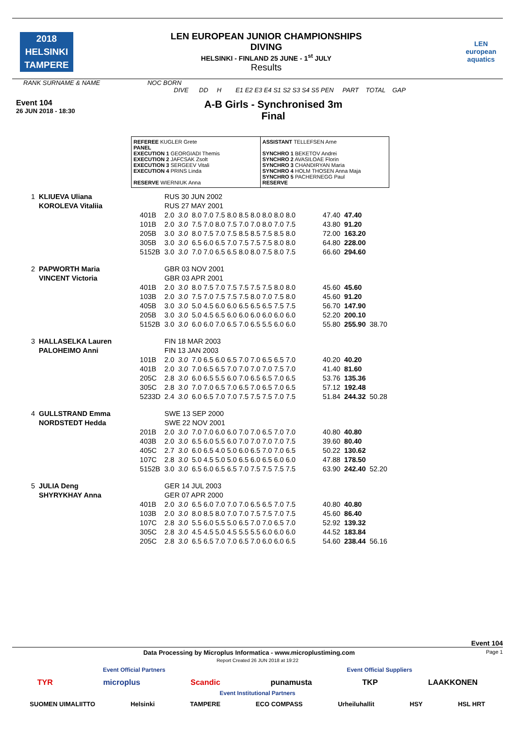2018
HELSINKI
TAMPERE
LEN EUROPEAN JUNIOR CHAMPIONSHIPS
DIVING
HELSINKI - FINLAND 25 JUNE - 1<sup>st</sup> JULY
Results
LEN
european aquatics
RANK SURNAME & NAME NOC BORN
DIVE DD H E1 E2 E3 E4 S1 S2 S3 S4 S5 PEN PART TOTAL GAP
Event 104
26 JUN 2018 - 18:30
A-B Girls - Synchronised 3m
Final
REFEREE KUGLER Grete
PANEL
EXECUTION 1 GEORGIADI Themis
EXECUTION 2 JAFCSAK Zsolt
EXECUTION 3 SERGEEV Vitali
EXECUTION 4 PRINS Linda
RESERVE WIERNIUK Anna
ASSISTANT TELLEFSEN Arne
SYNCHRO 1 BEKETOV Andrei
SYNCHRO 2 AVASILOAE Florin
SYNCHRO 3 CHANDIRYAN Maria
SYNCHRO 4 HOLM THOSEN Anna Maja
SYNCHRO 5 PACHERNEGG Paul
RESERVE
| 1 | KLIUEVA Uliana | | RUS 30 JUN 2002 | | | | | | |
| | KOROLEVA Vitaliia | | RUS 27 MAY 2001 | | | | | | |
| | | 401B | 2.0 | 3.0 | 8.0 7.0 7.5 8.0 8.5 8.0 8.0 8.0 8.0 | | 47.40 | 47.40 | |
| | | 101B | 2.0 | 3.0 | 7.5 7.0 8.0 7.5 7.0 7.0 8.0 7.0 7.5 | | 43.80 | 91.20 | |
| | | 205B | 3.0 | 3.0 | 8.0 7.5 7.0 7.5 8.5 8.5 7.5 8.5 8.0 | | 72.00 | 163.20 | |
| | | 305B | 3.0 | 3.0 | 6.5 6.0 6.5 7.0 7.5 7.5 7.5 8.0 8.0 | | 64.80 | 228.00 | |
| | | 5152B | 3.0 | 3.0 | 7.0 7.0 6.5 6.5 8.0 8.0 7.5 8.0 7.5 | | 66.60 | 294.60 | |
| 2 | PAPWORTH Maria | | GBR 03 NOV 2001 | | | | | | |
| | VINCENT Victoria | | GBR 03 APR 2001 | | | | | | |
| | | 401B | 2.0 | 3.0 | 8.0 7.5 7.0 7.5 7.5 7.5 7.5 8.0 8.0 | | 45.60 | 45.60 | |
| | | 103B | 2.0 | 3.0 | 7.5 7.0 7.5 7.5 7.5 8.0 7.0 7.5 8.0 | | 45.60 | 91.20 | |
| | | 405B | 3.0 | 3.0 | 5.0 4.5 6.0 6.0 6.5 6.5 6.5 7.5 7.5 | | 56.70 | 147.90 | |
| | | 205B | 3.0 | 3.0 | 5.0 4.5 6.5 6.0 6.0 6.0 6.0 6.0 6.0 | | 52.20 | 200.10 | |
| | | 5152B | 3.0 | 3.0 | 6.0 6.0 7.0 6.5 7.0 6.5 5.5 6.0 6.0 | | 55.80 | 255.90 | 38.70 |
| 3 | HALLASELKA Lauren | | FIN 18 MAR 2003 | | | | | | |
| | PALOHEIMO Anni | | FIN 13 JAN 2003 | | | | | | |
| | | 101B | 2.0 | 3.0 | 7.0 6.5 6.0 6.5 7.0 7.0 6.5 6.5 7.0 | | 40.20 | 40.20 | |
| | | 401B | 2.0 | 3.0 | 7.0 6.5 6.5 7.0 7.0 7.0 7.0 7.5 7.0 | | 41.40 | 81.60 | |
| | | 205C | 2.8 | 3.0 | 6.0 6.5 5.5 6.0 7.0 6.5 6.5 7.0 6.5 | | 53.76 | 135.36 | |
| | | 305C | 2.8 | 3.0 | 7.0 7.0 6.5 7.0 6.5 7.0 6.5 7.0 6.5 | | 57.12 | 192.48 | |
| | | 5233D | 2.4 | 3.0 | 6.0 6.5 7.0 7.0 7.5 7.5 7.5 7.0 7.5 | | 51.84 | 244.32 | 50.28 |
| 4 | GULLSTRAND Emma | | SWE 13 SEP 2000 | | | | | | |
| | NORDSTEDT Hedda | | SWE 22 NOV 2001 | | | | | | |
| | | 201B | 2.0 | 3.0 | 7.0 7.0 6.0 6.0 7.0 7.0 6.5 7.0 7.0 | | 40.80 | 40.80 | |
| | | 403B | 2.0 | 3.0 | 6.5 6.0 5.5 6.0 7.0 7.0 7.0 7.0 7.5 | | 39.60 | 80.40 | |
| | | 405C | 2.7 | 3.0 | 6.0 6.5 4.0 5.0 6.0 6.5 7.0 7.0 6.5 | | 50.22 | 130.62 | |
| | | 107C | 2.8 | 3.0 | 5.0 4.5 5.0 5.0 6.5 6.0 6.5 6.0 6.0 | | 47.88 | 178.50 | |
| | | 5152B | 3.0 | 3.0 | 6.5 6.0 6.5 6.5 7.0 7.5 7.5 7.5 7.5 | | 63.90 | 242.40 | 52.20 |
| 5 | JULIA Deng | | GER 14 JUL 2003 | | | | | | |
| | SHYRYKHAY Anna | | GER 07 APR 2000 | | | | | | |
| | | 401B | 2.0 | 3.0 | 6.5 6.0 7.0 7.0 7.0 6.5 6.5 7.0 7.5 | | 40.80 | 40.80 | |
| | | 103B | 2.0 | 3.0 | 8.0 8.5 8.0 7.0 7.0 7.5 7.5 7.0 7.5 | | 45.60 | 86.40 | |
| | | 107C | 2.8 | 3.0 | 5.5 6.0 5.5 5.0 6.5 7.0 7.0 6.5 7.0 | | 52.92 | 139.32 | |
| | | 305C | 2.8 | 3.0 | 4.5 4.5 5.0 4.5 5.5 5.5 6.0 6.0 6.0 | | 44.52 | 183.84 | |
| | | 205C | 2.8 | 3.0 | 6.5 6.5 7.0 7.0 6.5 7.0 6.0 6.0 6.5 | | 54.60 | 238.44 | 56.16 |
Event 104
Data Processing by Microplus Informatica - www.microplustiming.com Page 1
Report Created 26 JUN 2018 at 19:22
Event Official Partners Event Official Suppliers
TYR microplus Scandic punamusta TKP LAAKKONEN
Event Institutional Partners
SUOMEN UIMALIITTO Helsinki TAMPERE ECO COMPASS Urheiluhallit HSY HSL HRT